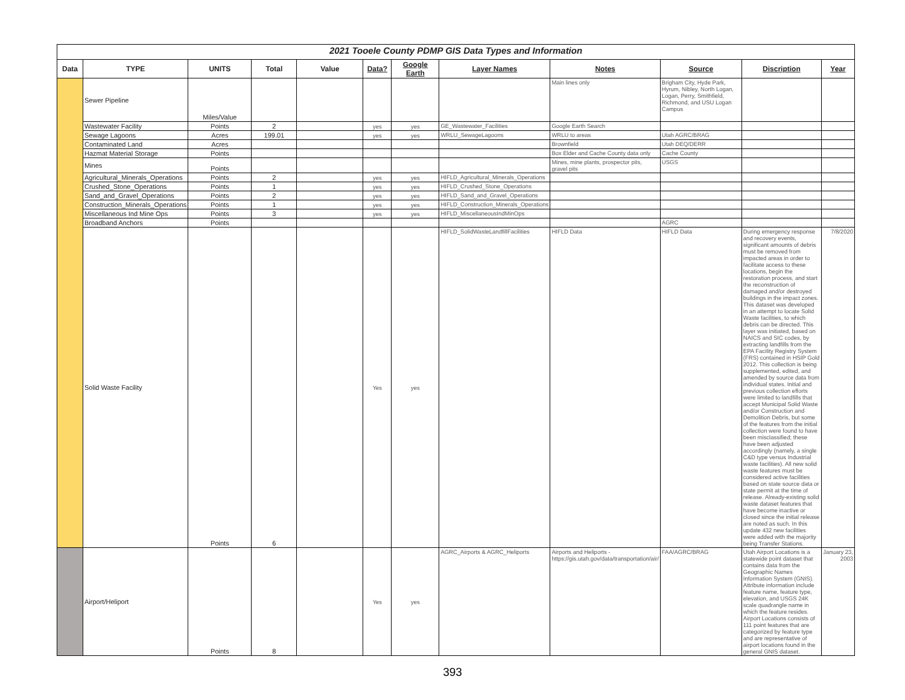| 2021 Tooele County PDMP GIS Data Types and Information | | | | | | | | | | | |
| Data | TYPE | UNITS | Total | Value | Data? | Google Earth | Layer Names | Notes | Source | Discription | Year |
| | Sewer Pipeline | Miles/Value | | | | | | Main lines only | Brigham City, Hyde Park, Hyrum, Nibley, North Logan, Logan, Perry, Smithfield, Richmond, and USU Logan Campus | | |
| | Wastewater Facility | Points | 2 | | yes | yes | GE_Wastewater_Facilities | Google Earth Search | | | |
| | Sewage Lagoons | Acres | 199.01 | | yes | yes | WRLU_SewageLagoons | WRLU to areas | Utah AGRC/BRAG | | |
| | Contaminated Land | Acres | | | | | | Brownfield | Utah DEQ/DERR | | |
| | Hazmat Material Storage | Points | | | | | | Box Elder and Cache County data only | Cache County | | |
| | Mines | Points | | | | | | Mines, mine plants, prospector pits, gravel pits | USGS | | |
| | Agricultural_Minerals_Operations | Points | 2 | | yes | yes | HIFLD_Agricultural_Minerals_Operations | | | | |
| | Crushed_Stone_Operations | Points | 1 | | yes | yes | HIFLD_Crushed_Stone_Operations | | | | |
| | Sand_and_Gravel_Operations | Points | 2 | | yes | yes | HIFLD_Sand_and_Gravel_Operations | | | | |
| | Construction_Minerals_Operations | Points | 1 | | yes | yes | HIFLD_Construction_Minerals_Operations | | | | |
| | Miscellaneous Ind Mine Ops | Points | 3 | | yes | yes | HIFLD_MiscellaneousIndMinOps | | | | |
| | Broadband Anchors | Points | | | | | | | AGRC | | |
| | Solid Waste Facility | Points | 6 | | Yes | yes | HIFLD_SolidWasteLandfillFacilities | HIFLD Data | HIFLD Data | During emergency response and recovery events, significant amounts of debris must be removed from impacted areas in order to facilitate access to these locations, begin the restoration process, and start the reconstruction of damaged and/or destroyed buildings in the impact zones. This dataset was developed in an attempt to locate Solid Waste facilities, to which debris can be directed. This layer was initiated, based on NAICS and SIC codes, by extracting landfills from the EPA Facility Registry System (FRS) contained in HSIP Gold 2012. This collection is being supplemented, edited, and amended by source data from individual states. Initial and previous collection efforts were limited to landfills that accept Municipal Solid Waste and/or Construction and Demolition Debris, but some of the features from the initial collection were found to have been misclassified; these have been adjusted accordingly (namely, a single C&D type versus Industrial waste facilities). All new solid waste features must be considered active facilities based on state source data or state permit at the time of release. Already-existing solid waste dataset features that have become inactive or closed since the initial release are noted as such. In this update 432 new facilities were added with the majority being Transfer Stations. | 7/8/2020 |
| | Airport/Heliport | Points | 8 | | Yes | yes | AGRC_Airports & AGRC_Heliports | Airports and Heliports - https://gis.utah.gov/data/transportation/air/ | FAA/AGRC/BRAG | Utah Airport Locations is a statewide point dataset that contains data from the Geographic Names Information System (GNIS). Attribute information include feature name, feature type, elevation, and USGS 24K scale quadrangle name in which the feature resides. Airport Locations consists of 111 point features that are categorized by feature type and are representative of airport locations found in the general GNIS dataset. | January 23, 2003 |
393